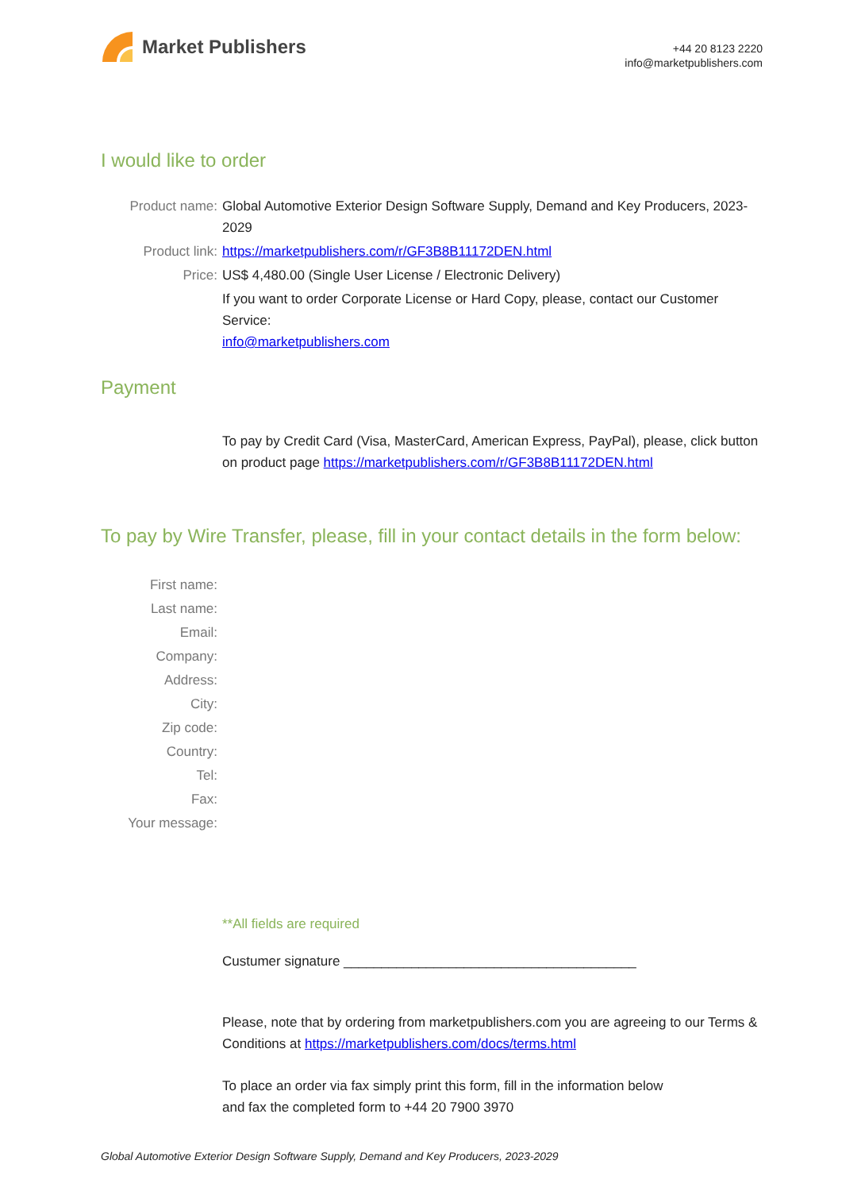Market Publishers
+44 20 8123 2220
info@marketpublishers.com
I would like to order
Product name: Global Automotive Exterior Design Software Supply, Demand and Key Producers, 2023-2029
Product link: https://marketpublishers.com/r/GF3B8B11172DEN.html
Price: US$ 4,480.00 (Single User License / Electronic Delivery)
If you want to order Corporate License or Hard Copy, please, contact our Customer Service:
info@marketpublishers.com
Payment
To pay by Credit Card (Visa, MasterCard, American Express, PayPal), please, click button on product page https://marketpublishers.com/r/GF3B8B11172DEN.html
To pay by Wire Transfer, please, fill in your contact details in the form below:
First name:
Last name:
Email:
Company:
Address:
City:
Zip code:
Country:
Tel:
Fax:
Your message:
**All fields are required
Custumer signature _______________________________________
Please, note that by ordering from marketpublishers.com you are agreeing to our Terms & Conditions at https://marketpublishers.com/docs/terms.html
To place an order via fax simply print this form, fill in the information below
and fax the completed form to +44 20 7900 3970
Global Automotive Exterior Design Software Supply, Demand and Key Producers, 2023-2029